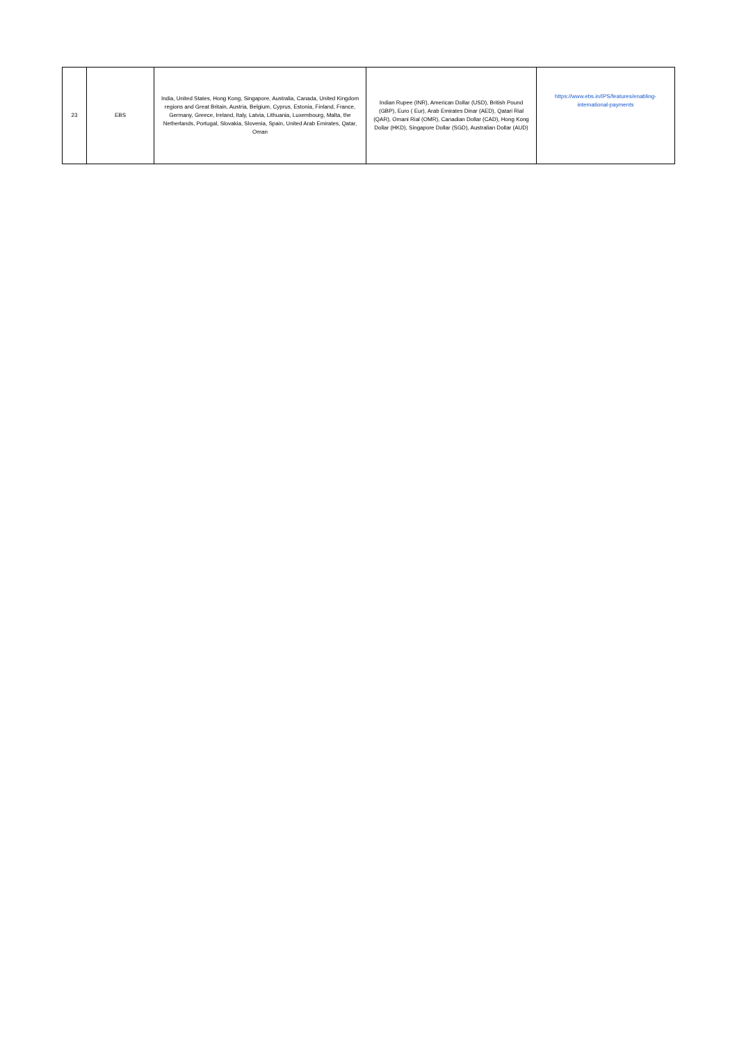| 23 | EBS | India, United States, Hong Kong, Singapore, Australia, Canada, United Kingdom regions and Great Britain, Austria, Belgium, Cyprus, Estonia, Finland, France, Germany, Greece, Ireland, Italy, Latvia, Lithuania, Luxembourg, Malta, the Netherlands, Portugal, Slovakia, Slovenia, Spain, United Arab Emirates, Qatar, Oman | Indian Rupee (INR), American Dollar (USD), British Pound (GBP), Euro ( Eur), Arab Emirates Dinar (AED), Qatari Rial (QAR), Omani Rial (OMR), Canadian Dollar (CAD), Hong Kong Dollar (HKD), Singapore Dollar (SGD), Australian Dollar (AUD) | https://www.ebs.in/IPS/features/enabling-international-payments |